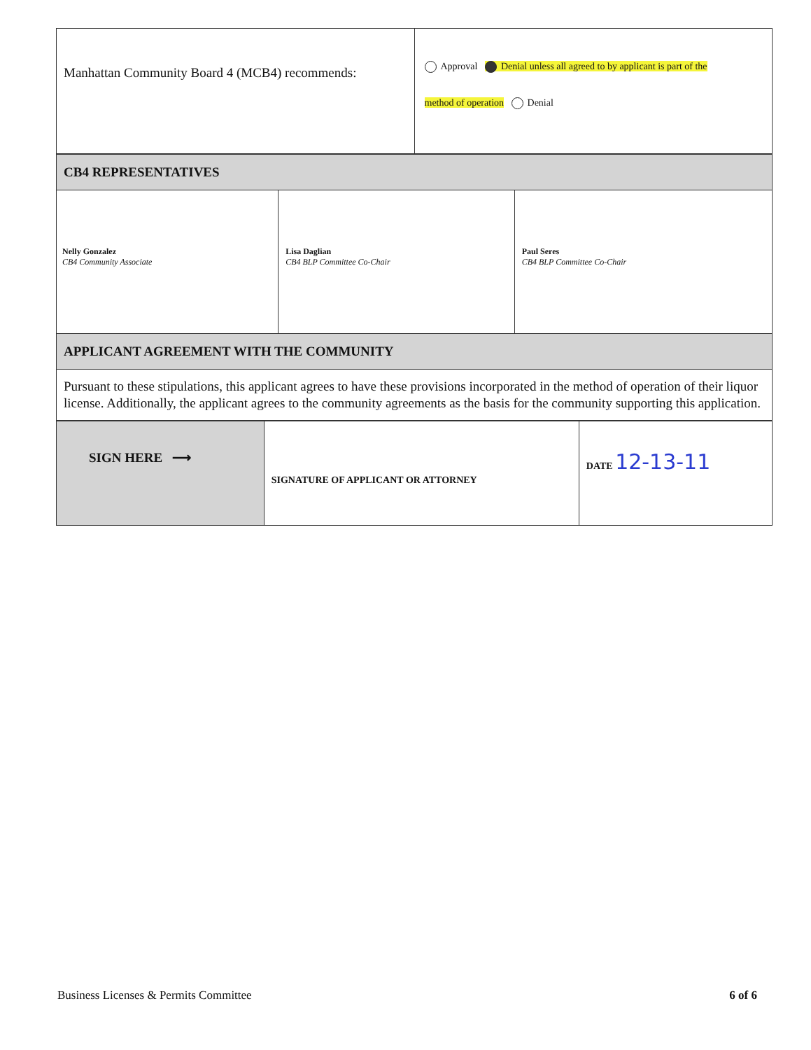| Manhattan Community Board 4 (MCB4) recommends: | Approval Denial unless all agreed to by applicant is part of the method of operation Denial |
| CB4 REPRESENTATIVES | | |
| Nelly Gonzalez CB4 Community Associate | Lisa Daglian CB4 BLP Committee Co-Chair | Paul Seres CB4 BLP Committee Co-Chair |
| APPLICANT AGREEMENT WITH THE COMMUNITY | | |
| Pursuant to these stipulations, this applicant agrees to have these provisions incorporated in the method of operation of their liquor license. Additionally, the applicant agrees to the community agreements as the basis for the community supporting this application. | | |
| SIGN HERE ⟶ | SIGNATURE OF APPLICANT OR ATTORNEY | DATE 12-13-11 |
Business Licenses & Permits Committee 6 of 6